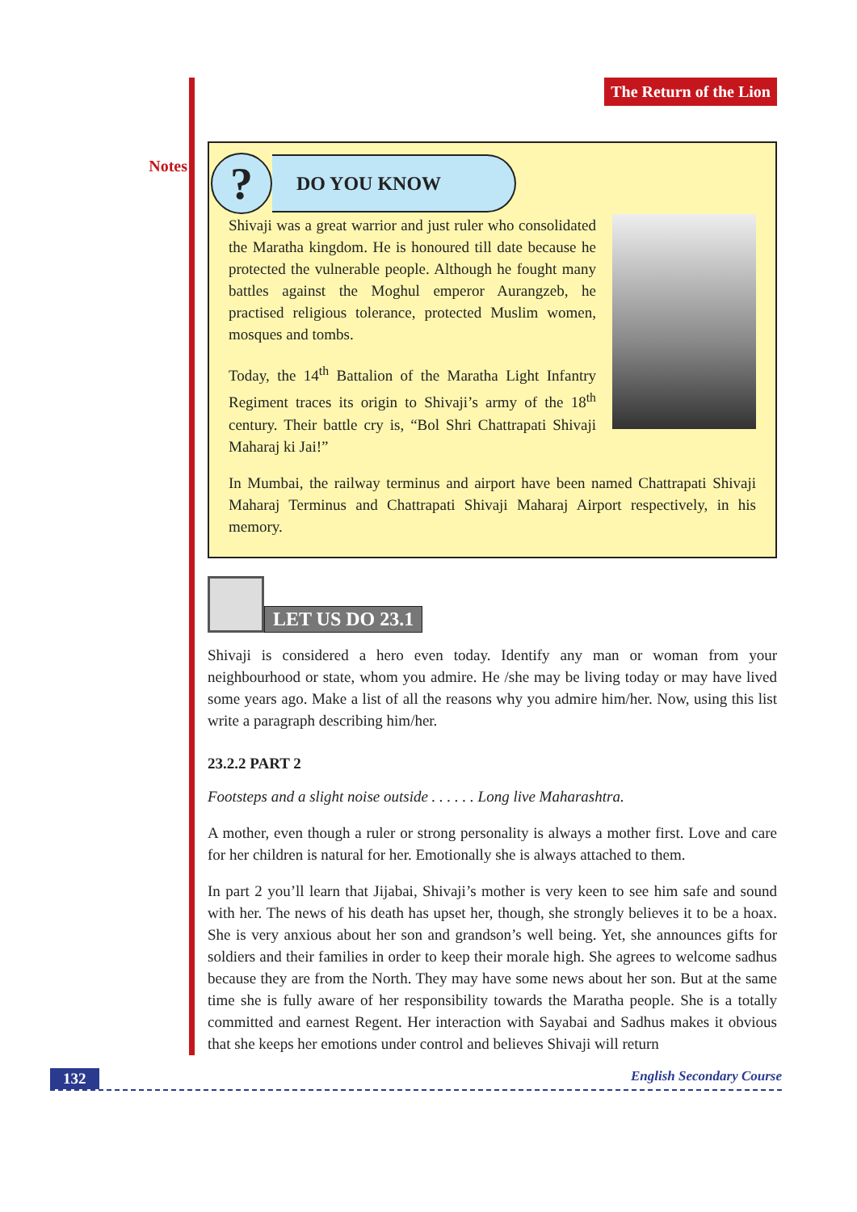Notes
The Return of the Lion
?
DO YOU KNOW
Shivaji was a great warrior and just ruler who consolidated the Maratha kingdom. He is honoured till date because he protected the vulnerable people. Although he fought many battles against the Moghul emperor Aurangzeb, he practised religious tolerance, protected Muslim women, mosques and tombs.
Today, the 14<sup>th</sup> Battalion of the Maratha Light Infantry Regiment traces its origin to Shivaji’s army of the 18<sup>th</sup> century. Their battle cry is, “Bol Shri Chattrapati Shivaji Maharaj ki Jai!”
In Mumbai, the railway terminus and airport have been named Chattrapati Shivaji Maharaj Terminus and Chattrapati Shivaji Maharaj Airport respectively, in his memory.
LET US DO 23.1
Shivaji is considered a hero even today. Identify any man or woman from your neighbourhood or state, whom you admire. He /she may be living today or may have lived some years ago. Make a list of all the reasons why you admire him/her. Now, using this list write a paragraph describing him/her.
23.2.2 PART 2
Footsteps and a slight noise outside . . . . . . Long live Maharashtra.
A mother, even though a ruler or strong personality is always a mother first. Love and care for her children is natural for her. Emotionally she is always attached to them.
In part 2 you’ll learn that Jijabai, Shivaji’s mother is very keen to see him safe and sound with her. The news of his death has upset her, though, she strongly believes it to be a hoax. She is very anxious about her son and grandson’s well being. Yet, she announces gifts for soldiers and their families in order to keep their morale high. She agrees to welcome sadhus because they are from the North. They may have some news about her son. But at the same time she is fully aware of her responsibility towards the Maratha people. She is a totally committed and earnest Regent. Her interaction with Sayabai and Sadhus makes it obvious that she keeps her emotions under control and believes Shivaji will return
132 English Secondary Course